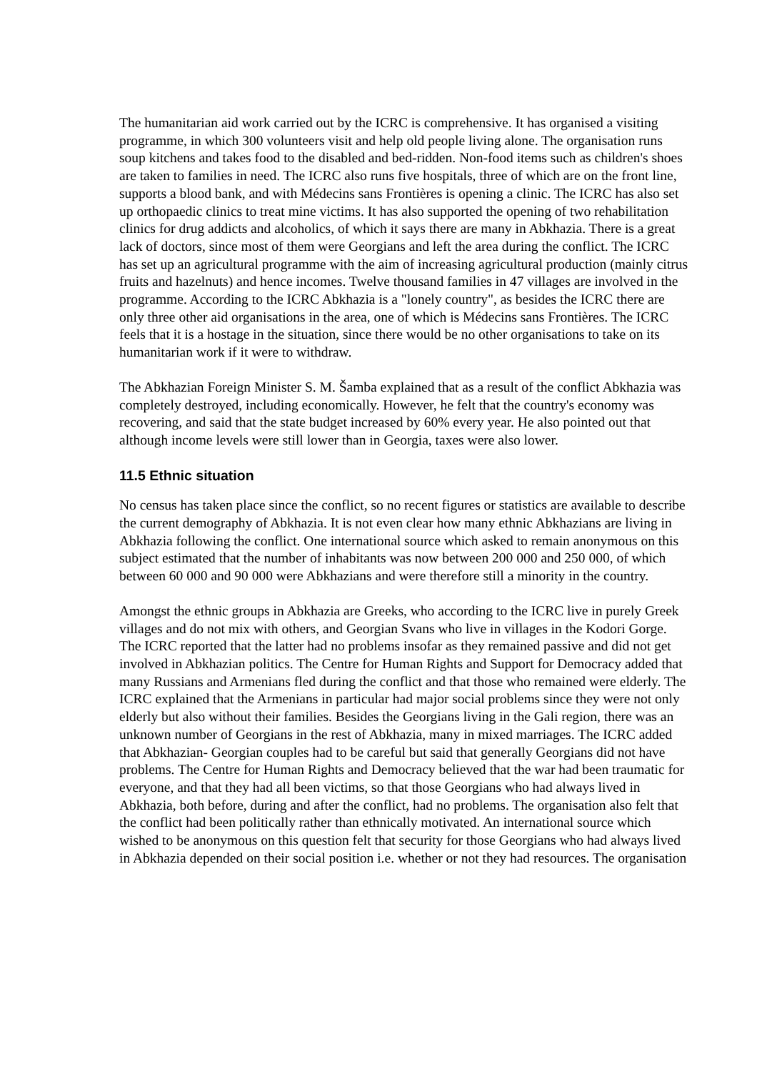The humanitarian aid work carried out by the ICRC is comprehensive. It has organised a visiting programme, in which 300 volunteers visit and help old people living alone. The organisation runs soup kitchens and takes food to the disabled and bed-ridden. Non-food items such as children's shoes are taken to families in need. The ICRC also runs five hospitals, three of which are on the front line, supports a blood bank, and with Médecins sans Frontières is opening a clinic. The ICRC has also set up orthopaedic clinics to treat mine victims. It has also supported the opening of two rehabilitation clinics for drug addicts and alcoholics, of which it says there are many in Abkhazia. There is a great lack of doctors, since most of them were Georgians and left the area during the conflict. The ICRC has set up an agricultural programme with the aim of increasing agricultural production (mainly citrus fruits and hazelnuts) and hence incomes. Twelve thousand families in 47 villages are involved in the programme. According to the ICRC Abkhazia is a "lonely country", as besides the ICRC there are only three other aid organisations in the area, one of which is Médecins sans Frontières. The ICRC feels that it is a hostage in the situation, since there would be no other organisations to take on its humanitarian work if it were to withdraw.
The Abkhazian Foreign Minister S. M. Šamba explained that as a result of the conflict Abkhazia was completely destroyed, including economically. However, he felt that the country's economy was recovering, and said that the state budget increased by 60% every year. He also pointed out that although income levels were still lower than in Georgia, taxes were also lower.
11.5 Ethnic situation
No census has taken place since the conflict, so no recent figures or statistics are available to describe the current demography of Abkhazia. It is not even clear how many ethnic Abkhazians are living in Abkhazia following the conflict. One international source which asked to remain anonymous on this subject estimated that the number of inhabitants was now between 200 000 and 250 000, of which between 60 000 and 90 000 were Abkhazians and were therefore still a minority in the country.
Amongst the ethnic groups in Abkhazia are Greeks, who according to the ICRC live in purely Greek villages and do not mix with others, and Georgian Svans who live in villages in the Kodori Gorge. The ICRC reported that the latter had no problems insofar as they remained passive and did not get involved in Abkhazian politics. The Centre for Human Rights and Support for Democracy added that many Russians and Armenians fled during the conflict and that those who remained were elderly. The ICRC explained that the Armenians in particular had major social problems since they were not only elderly but also without their families. Besides the Georgians living in the Gali region, there was an unknown number of Georgians in the rest of Abkhazia, many in mixed marriages. The ICRC added that Abkhazian- Georgian couples had to be careful but said that generally Georgians did not have problems. The Centre for Human Rights and Democracy believed that the war had been traumatic for everyone, and that they had all been victims, so that those Georgians who had always lived in Abkhazia, both before, during and after the conflict, had no problems. The organisation also felt that the conflict had been politically rather than ethnically motivated. An international source which wished to be anonymous on this question felt that security for those Georgians who had always lived in Abkhazia depended on their social position i.e. whether or not they had resources. The organisation